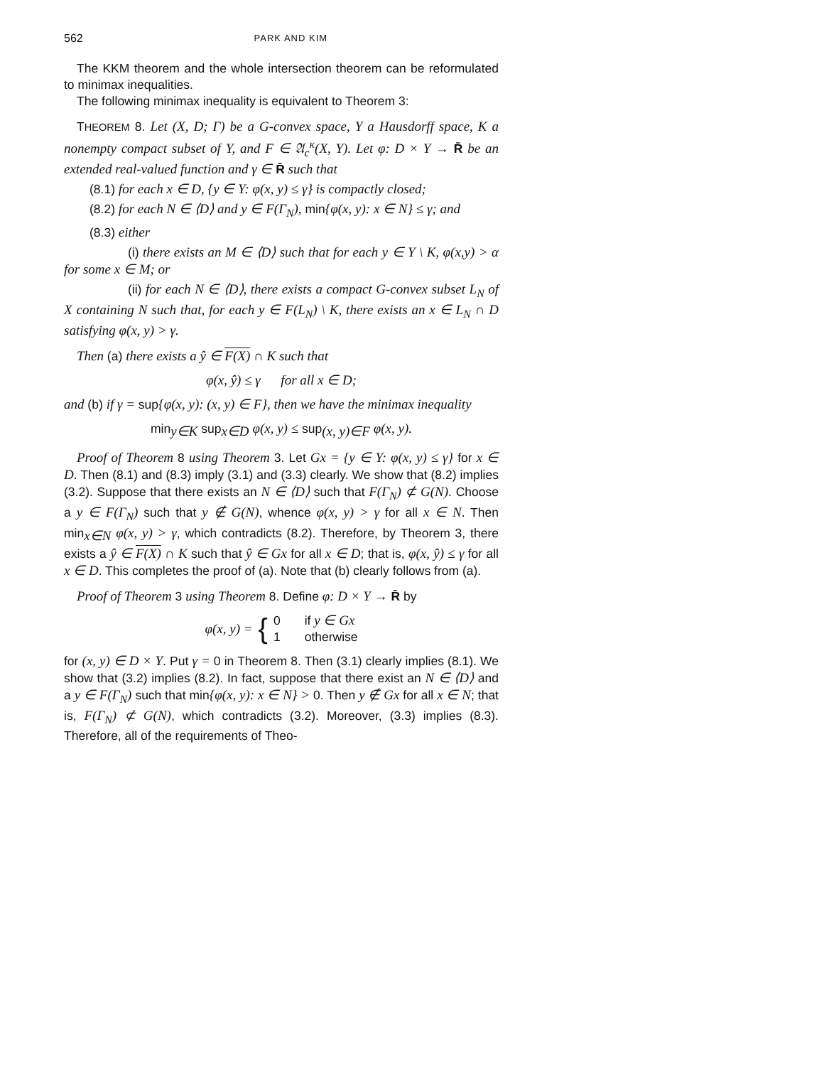562 PARK AND KIM
The KKM theorem and the whole intersection theorem can be reformulated to minimax inequalities.
The following minimax inequality is equivalent to Theorem 3:
THEOREM 8. Let (X, D; Γ) be a G-convex space, Y a Hausdorff space, K a nonempty compact subset of Y, and F ∈ 𝔄<sub>c</sub><sup>κ</sup>(X, Y). Let φ: D × Y → R̄ be an extended real-valued function and γ ∈ R̄ such that
(8.1) for each x ∈ D, {y ∈ Y: φ(x, y) ≤ γ} is compactly closed;
(8.2) for each N ∈ ⟨D⟩ and y ∈ F(Γ<sub>N</sub>), min{φ(x, y): x ∈ N} ≤ γ; and
(8.3) either
(i) there exists an M ∈ ⟨D⟩ such that for each y ∈ Y \ K, φ(x,y) > α for some x ∈ M; or
(ii) for each N ∈ ⟨D⟩, there exists a compact G-convex subset L<sub>N</sub> of X containing N such that, for each y ∈ F(L<sub>N</sub>) \ K, there exists an x ∈ L<sub>N</sub> ∩ D satisfying φ(x, y) > γ.
Then (a) there exists a ŷ ∈ F(X) ∩ K such that
φ(x, ŷ) ≤ γ for all x ∈ D;
and (b) if γ = sup{φ(x, y): (x, y) ∈ F}, then we have the minimax inequality
min<sub>y∈K</sub> sup<sub>x∈D</sub> φ(x, y) ≤ sup<sub>(x, y)∈F</sub> φ(x, y).
Proof of Theorem 8 using Theorem 3. Let Gx = {y ∈ Y: φ(x, y) ≤ γ} for x ∈ D. Then (8.1) and (8.3) imply (3.1) and (3.3) clearly. We show that (8.2) implies (3.2). Suppose that there exists an N ∈ ⟨D⟩ such that F(Γ<sub>N</sub>) ⊄ G(N). Choose a y ∈ F(Γ<sub>N</sub>) such that y ∉ G(N), whence φ(x, y) > γ for all x ∈ N. Then min<sub>x∈N</sub> φ(x, y) > γ, which contradicts (8.2). Therefore, by Theorem 3, there exists a ŷ ∈ F(X) ∩ K such that ŷ ∈ Gx for all x ∈ D; that is, φ(x, ŷ) ≤ γ for all x ∈ D. This completes the proof of (a). Note that (b) clearly follows from (a).
Proof of Theorem 3 using Theorem 8. Define φ: D × Y → R̄ by
φ(x, y) = {
0 if y ∈ Gx
1 otherwise
for (x, y) ∈ D × Y. Put γ = 0 in Theorem 8. Then (3.1) clearly implies (8.1). We show that (3.2) implies (8.2). In fact, suppose that there exist an N ∈ ⟨D⟩ and a y ∈ F(Γ<sub>N</sub>) such that min{φ(x, y): x ∈ N} > 0. Then y ∉ Gx for all x ∈ N; that is, F(Γ<sub>N</sub>) ⊄ G(N), which contradicts (3.2). Moreover, (3.3) implies (8.3). Therefore, all of the requirements of Theo-